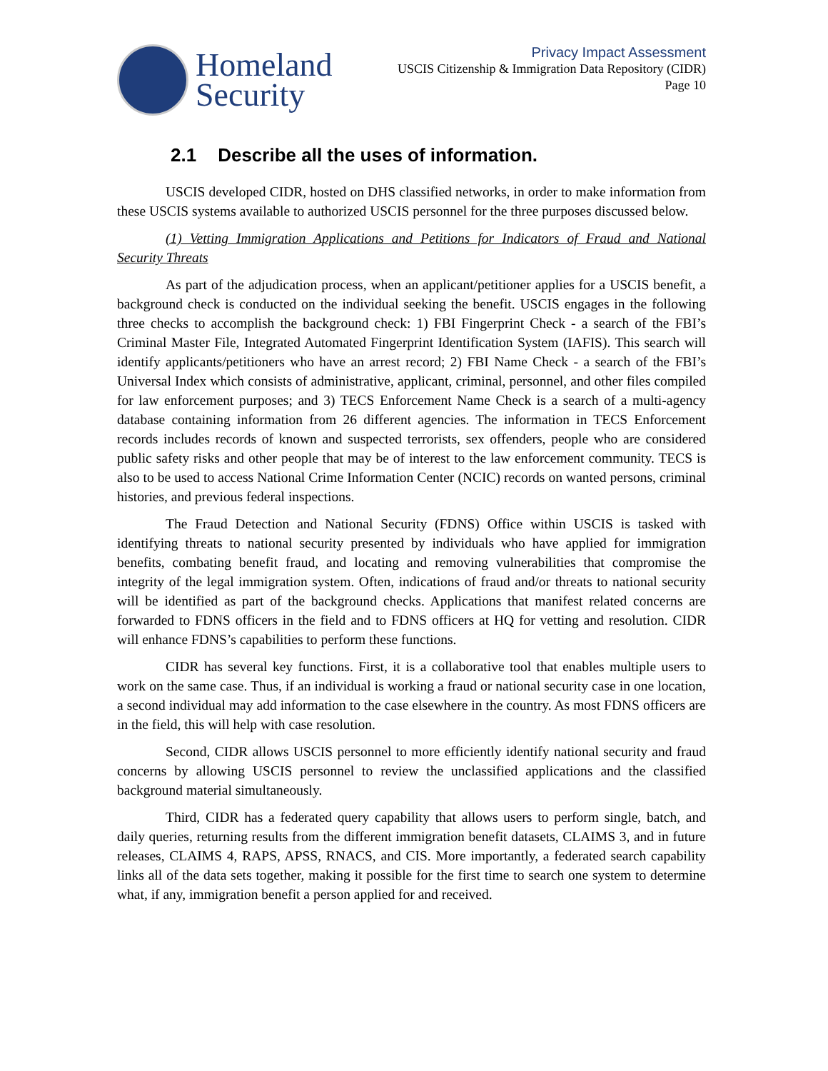Homeland
Security
Privacy Impact Assessment
USCIS Citizenship & Immigration Data Repository (CIDR)
Page 10
2.1 Describe all the uses of information.
USCIS developed CIDR, hosted on DHS classified networks, in order to make information from these USCIS systems available to authorized USCIS personnel for the three purposes discussed below.
(1) Vetting Immigration Applications and Petitions for Indicators of Fraud and National Security Threats
As part of the adjudication process, when an applicant/petitioner applies for a USCIS benefit, a background check is conducted on the individual seeking the benefit. USCIS engages in the following three checks to accomplish the background check: 1) FBI Fingerprint Check - a search of the FBI’s Criminal Master File, Integrated Automated Fingerprint Identification System (IAFIS). This search will identify applicants/petitioners who have an arrest record; 2) FBI Name Check - a search of the FBI’s Universal Index which consists of administrative, applicant, criminal, personnel, and other files compiled for law enforcement purposes; and 3) TECS Enforcement Name Check is a search of a multi-agency database containing information from 26 different agencies. The information in TECS Enforcement records includes records of known and suspected terrorists, sex offenders, people who are considered public safety risks and other people that may be of interest to the law enforcement community. TECS is also to be used to access National Crime Information Center (NCIC) records on wanted persons, criminal histories, and previous federal inspections.
The Fraud Detection and National Security (FDNS) Office within USCIS is tasked with identifying threats to national security presented by individuals who have applied for immigration benefits, combating benefit fraud, and locating and removing vulnerabilities that compromise the integrity of the legal immigration system. Often, indications of fraud and/or threats to national security will be identified as part of the background checks. Applications that manifest related concerns are forwarded to FDNS officers in the field and to FDNS officers at HQ for vetting and resolution. CIDR will enhance FDNS’s capabilities to perform these functions.
CIDR has several key functions. First, it is a collaborative tool that enables multiple users to work on the same case. Thus, if an individual is working a fraud or national security case in one location, a second individual may add information to the case elsewhere in the country. As most FDNS officers are in the field, this will help with case resolution.
Second, CIDR allows USCIS personnel to more efficiently identify national security and fraud concerns by allowing USCIS personnel to review the unclassified applications and the classified background material simultaneously.
Third, CIDR has a federated query capability that allows users to perform single, batch, and daily queries, returning results from the different immigration benefit datasets, CLAIMS 3, and in future releases, CLAIMS 4, RAPS, APSS, RNACS, and CIS. More importantly, a federated search capability links all of the data sets together, making it possible for the first time to search one system to determine what, if any, immigration benefit a person applied for and received.